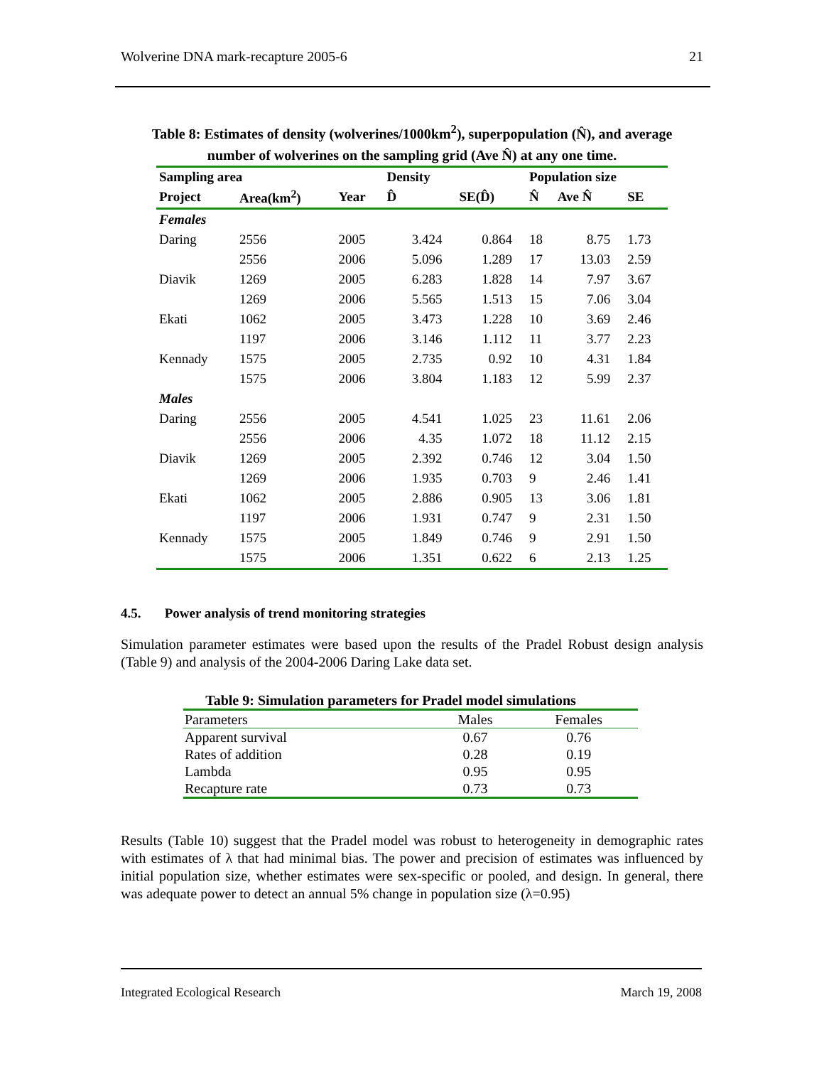Wolverine DNA mark-recapture 2005-6 21
Table 8: Estimates of density (wolverines/1000km<sup>2</sup>), superpopulation (N̂), and average
number of wolverines on the sampling grid (Ave N̂) at any one time.
| Sampling area | | | Density | | Population size | | |
| --- | --- | --- | --- | --- | --- | --- | --- |
| Project | Area(km<sup>2</sup>) | Year | D̂ | SE(D̂) | N̂ | Ave N̂ | SE |
| Females | | | | | | | |
| Daring | 2556 | 2005 | 3.424 | 0.864 | 18 | 8.75 | 1.73 |
| | 2556 | 2006 | 5.096 | 1.289 | 17 | 13.03 | 2.59 |
| Diavik | 1269 | 2005 | 6.283 | 1.828 | 14 | 7.97 | 3.67 |
| | 1269 | 2006 | 5.565 | 1.513 | 15 | 7.06 | 3.04 |
| Ekati | 1062 | 2005 | 3.473 | 1.228 | 10 | 3.69 | 2.46 |
| | 1197 | 2006 | 3.146 | 1.112 | 11 | 3.77 | 2.23 |
| Kennady | 1575 | 2005 | 2.735 | 0.92 | 10 | 4.31 | 1.84 |
| | 1575 | 2006 | 3.804 | 1.183 | 12 | 5.99 | 2.37 |
| Males | | | | | | | |
| Daring | 2556 | 2005 | 4.541 | 1.025 | 23 | 11.61 | 2.06 |
| | 2556 | 2006 | 4.35 | 1.072 | 18 | 11.12 | 2.15 |
| Diavik | 1269 | 2005 | 2.392 | 0.746 | 12 | 3.04 | 1.50 |
| | 1269 | 2006 | 1.935 | 0.703 | 9 | 2.46 | 1.41 |
| Ekati | 1062 | 2005 | 2.886 | 0.905 | 13 | 3.06 | 1.81 |
| | 1197 | 2006 | 1.931 | 0.747 | 9 | 2.31 | 1.50 |
| Kennady | 1575 | 2005 | 1.849 | 0.746 | 9 | 2.91 | 1.50 |
| | 1575 | 2006 | 1.351 | 0.622 | 6 | 2.13 | 1.25 |
4.5. Power analysis of trend monitoring strategies
Simulation parameter estimates were based upon the results of the Pradel Robust design analysis (Table 9) and analysis of the 2004-2006 Daring Lake data set.
Table 9: Simulation parameters for Pradel model simulations
| Parameters | Males | Females |
| Apparent survival | 0.67 | 0.76 |
| Rates of addition | 0.28 | 0.19 |
| Lambda | 0.95 | 0.95 |
| Recapture rate | 0.73 | 0.73 |
Results (Table 10) suggest that the Pradel model was robust to heterogeneity in demographic rates with estimates of λ that had minimal bias. The power and precision of estimates was influenced by initial population size, whether estimates were sex-specific or pooled, and design. In general, there was adequate power to detect an annual 5% change in population size (λ=0.95)
Integrated Ecological Research March 19, 2008